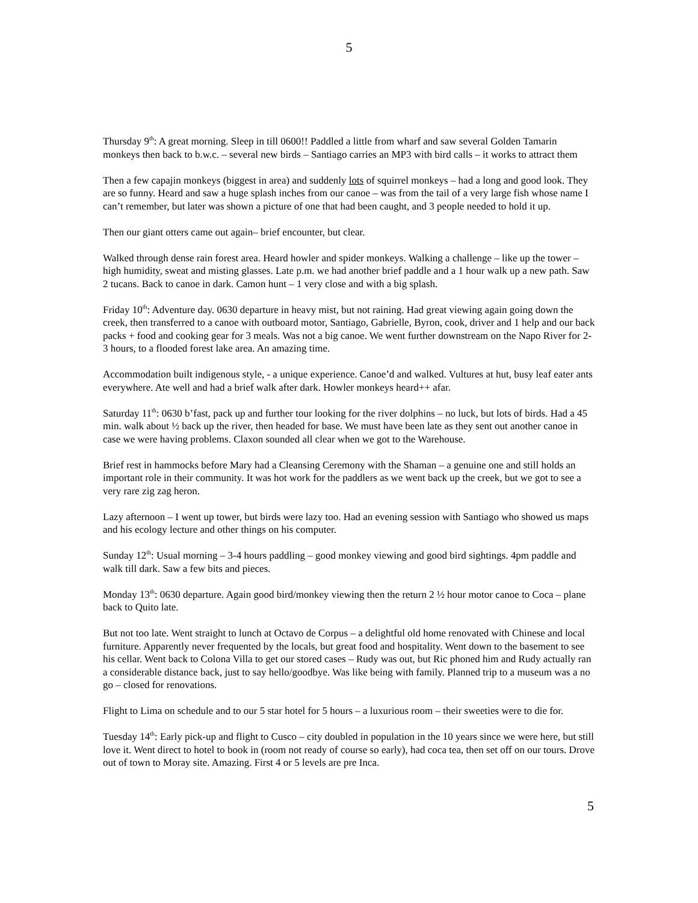5
Thursday 9<sup>th</sup>: A great morning. Sleep in till 0600!! Paddled a little from wharf and saw several Golden Tamarin monkeys then back to b.w.c. – several new birds – Santiago carries an MP3 with bird calls – it works to attract them
Then a few capajin monkeys (biggest in area) and suddenly lots of squirrel monkeys – had a long and good look. They are so funny. Heard and saw a huge splash inches from our canoe – was from the tail of a very large fish whose name I can’t remember, but later was shown a picture of one that had been caught, and 3 people needed to hold it up.
Then our giant otters came out again– brief encounter, but clear.
Walked through dense rain forest area. Heard howler and spider monkeys. Walking a challenge – like up the tower – high humidity, sweat and misting glasses. Late p.m. we had another brief paddle and a 1 hour walk up a new path. Saw 2 tucans. Back to canoe in dark. Camon hunt – 1 very close and with a big splash.
Friday 10<sup>th</sup>: Adventure day. 0630 departure in heavy mist, but not raining. Had great viewing again going down the creek, then transferred to a canoe with outboard motor, Santiago, Gabrielle, Byron, cook, driver and 1 help and our back packs + food and cooking gear for 3 meals. Was not a big canoe. We went further downstream on the Napo River for 2-3 hours, to a flooded forest lake area. An amazing time.
Accommodation built indigenous style, - a unique experience. Canoe’d and walked. Vultures at hut, busy leaf eater ants everywhere. Ate well and had a brief walk after dark. Howler monkeys heard++ afar.
Saturday 11<sup>th</sup>: 0630 b’fast, pack up and further tour looking for the river dolphins – no luck, but lots of birds. Had a 45 min. walk about ½ back up the river, then headed for base. We must have been late as they sent out another canoe in case we were having problems. Claxon sounded all clear when we got to the Warehouse.
Brief rest in hammocks before Mary had a Cleansing Ceremony with the Shaman – a genuine one and still holds an important role in their community. It was hot work for the paddlers as we went back up the creek, but we got to see a very rare zig zag heron.
Lazy afternoon – I went up tower, but birds were lazy too. Had an evening session with Santiago who showed us maps and his ecology lecture and other things on his computer.
Sunday 12<sup>th</sup>: Usual morning – 3-4 hours paddling – good monkey viewing and good bird sightings. 4pm paddle and walk till dark. Saw a few bits and pieces.
Monday 13<sup>th</sup>: 0630 departure. Again good bird/monkey viewing then the return 2 ½ hour motor canoe to Coca – plane back to Quito late.
But not too late. Went straight to lunch at Octavo de Corpus – a delightful old home renovated with Chinese and local furniture. Apparently never frequented by the locals, but great food and hospitality. Went down to the basement to see his cellar. Went back to Colona Villa to get our stored cases – Rudy was out, but Ric phoned him and Rudy actually ran a considerable distance back, just to say hello/goodbye. Was like being with family. Planned trip to a museum was a no go – closed for renovations.
Flight to Lima on schedule and to our 5 star hotel for 5 hours – a luxurious room – their sweeties were to die for.
Tuesday 14<sup>th</sup>: Early pick-up and flight to Cusco – city doubled in population in the 10 years since we were here, but still love it. Went direct to hotel to book in (room not ready of course so early), had coca tea, then set off on our tours. Drove out of town to Moray site. Amazing. First 4 or 5 levels are pre Inca.
5